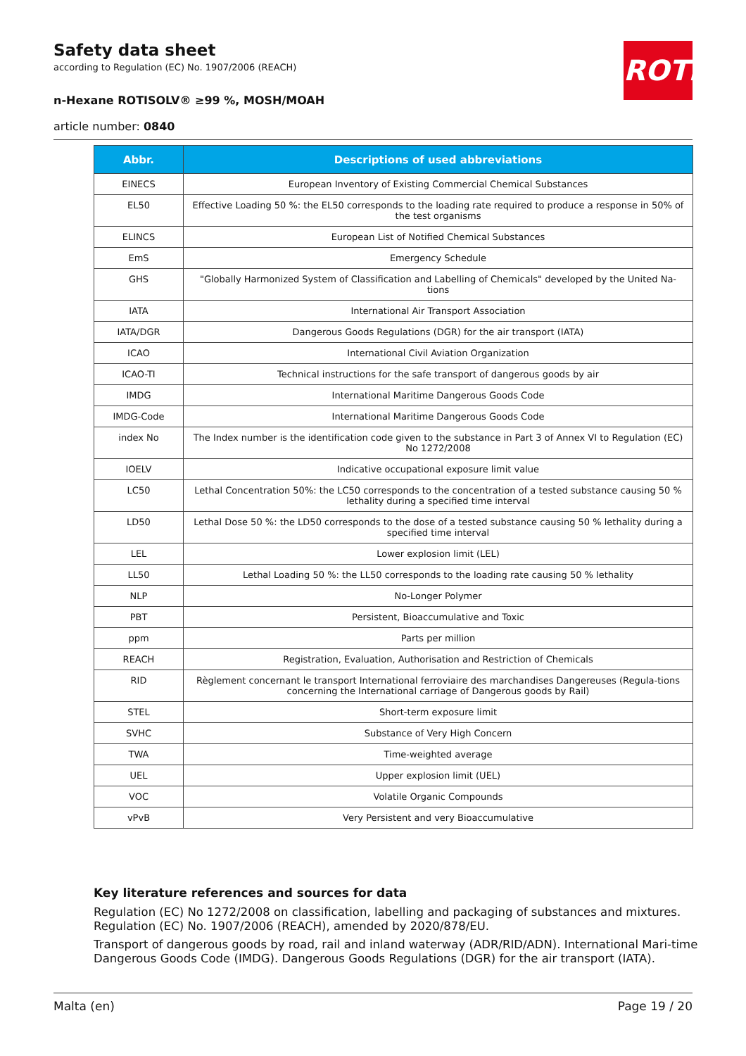Safety data sheet
according to Regulation (EC) No. 1907/2006 (REACH)
n-Hexane ROTISOLV® ≥99 %, MOSH/MOAH
article number: 0840
ROTH
| Abbr. | Descriptions of used abbreviations |
| --- | --- |
| EINECS | European Inventory of Existing Commercial Chemical Substances |
| EL50 | Effective Loading 50 %: the EL50 corresponds to the loading rate required to produce a response in 50% of the test organisms |
| ELINCS | European List of Notified Chemical Substances |
| EmS | Emergency Schedule |
| GHS | "Globally Harmonized System of Classification and Labelling of Chemicals" developed by the United Na-tions |
| IATA | International Air Transport Association |
| IATA/DGR | Dangerous Goods Regulations (DGR) for the air transport (IATA) |
| ICAO | International Civil Aviation Organization |
| ICAO-TI | Technical instructions for the safe transport of dangerous goods by air |
| IMDG | International Maritime Dangerous Goods Code |
| IMDG-Code | International Maritime Dangerous Goods Code |
| index No | The Index number is the identification code given to the substance in Part 3 of Annex VI to Regulation (EC) No 1272/2008 |
| IOELV | Indicative occupational exposure limit value |
| LC50 | Lethal Concentration 50%: the LC50 corresponds to the concentration of a tested substance causing 50 % lethality during a specified time interval |
| LD50 | Lethal Dose 50 %: the LD50 corresponds to the dose of a tested substance causing 50 % lethality during a specified time interval |
| LEL | Lower explosion limit (LEL) |
| LL50 | Lethal Loading 50 %: the LL50 corresponds to the loading rate causing 50 % lethality |
| NLP | No-Longer Polymer |
| PBT | Persistent, Bioaccumulative and Toxic |
| ppm | Parts per million |
| REACH | Registration, Evaluation, Authorisation and Restriction of Chemicals |
| RID | Règlement concernant le transport International ferroviaire des marchandises Dangereuses (Regula-tions concerning the International carriage of Dangerous goods by Rail) |
| STEL | Short-term exposure limit |
| SVHC | Substance of Very High Concern |
| TWA | Time-weighted average |
| UEL | Upper explosion limit (UEL) |
| VOC | Volatile Organic Compounds |
| vPvB | Very Persistent and very Bioaccumulative |
Key literature references and sources for data
Regulation (EC) No 1272/2008 on classification, labelling and packaging of substances and mixtures. Regulation (EC) No. 1907/2006 (REACH), amended by 2020/878/EU.
Transport of dangerous goods by road, rail and inland waterway (ADR/RID/ADN). International Mari-time Dangerous Goods Code (IMDG). Dangerous Goods Regulations (DGR) for the air transport (IATA).
Malta (en) Page 19 / 20